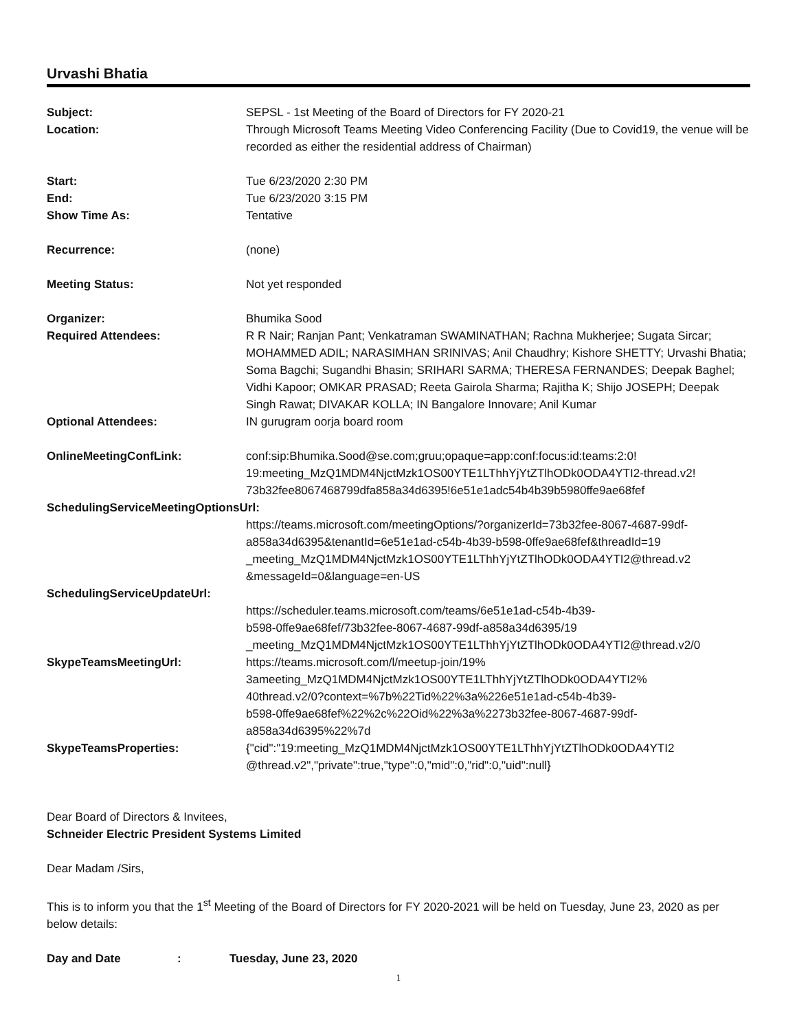Urvashi Bhatia
Subject: SEPSL - 1st Meeting of the Board of Directors for FY 2020-21
Location: Through Microsoft Teams Meeting Video Conferencing Facility (Due to Covid19, the venue will be recorded as either the residential address of Chairman)
Start: Tue 6/23/2020 2:30 PM
End: Tue 6/23/2020 3:15 PM
Show Time As: Tentative
Recurrence: (none)
Meeting Status: Not yet responded
Organizer: Bhumika Sood
Required Attendees: R R Nair; Ranjan Pant; Venkatraman SWAMINATHAN; Rachna Mukherjee; Sugata Sircar; MOHAMMED ADIL; NARASIMHAN SRINIVAS; Anil Chaudhry; Kishore SHETTY; Urvashi Bhatia; Soma Bagchi; Sugandhi Bhasin; SRIHARI SARMA; THERESA FERNANDES; Deepak Baghel; Vidhi Kapoor; OMKAR PRASAD; Reeta Gairola Sharma; Rajitha K; Shijo JOSEPH; Deepak Singh Rawat; DIVAKAR KOLLA; IN Bangalore Innovare; Anil Kumar
Optional Attendees: IN gurugram oorja board room
OnlineMeetingConfLink: conf:sip:Bhumika.Sood@se.com;gruu;opaque=app:conf:focus:id:teams:2:0!
19:meeting_MzQ1MDM4NjctMzk1OS00YTE1LThhYjYtZTlhODk0ODA4YTI2-thread.v2!
73b32fee8067468799dfa858a34d6395!6e51e1adc54b4b39b5980ffe9ae68fef
SchedulingServiceMeetingOptionsUrl:
https://teams.microsoft.com/meetingOptions/?organizerId=73b32fee-8067-4687-99df-a858a34d6395&tenantId=6e51e1ad-c54b-4b39-b598-0ffe9ae68fef&threadId=19
_meeting_MzQ1MDM4NjctMzk1OS00YTE1LThhYjYtZTlhODk0ODA4YTI2@thread.v2
&messageId=0&language=en-US
SchedulingServiceUpdateUrl:
https://scheduler.teams.microsoft.com/teams/6e51e1ad-c54b-4b39-
b598-0ffe9ae68fef/73b32fee-8067-4687-99df-a858a34d6395/19
_meeting_MzQ1MDM4NjctMzk1OS00YTE1LThhYjYtZTlhODk0ODA4YTI2@thread.v2/0
SkypeTeamsMeetingUrl: https://teams.microsoft.com/l/meetup-join/19%
3ameeting_MzQ1MDM4NjctMzk1OS00YTE1LThhYjYtZTlhODk0ODA4YTI2%
40thread.v2/0?context=%7b%22Tid%22%3a%226e51e1ad-c54b-4b39-
b598-0ffe9ae68fef%22%2c%22Oid%22%3a%2273b32fee-8067-4687-99df-
a858a34d6395%22%7d
SkypeTeamsProperties: {"cid":"19:meeting_MzQ1MDM4NjctMzk1OS00YTE1LThhYjYtZTlhODk0ODA4YTI2
@thread.v2","private":true,"type":0,"mid":0,"rid":0,"uid":null}
Dear Board of Directors & Invitees,
Schneider Electric President Systems Limited
Dear Madam /Sirs,
This is to inform you that the 1<sup>st</sup> Meeting of the Board of Directors for FY 2020-2021 will be held on Tuesday, June 23, 2020 as per below details:
Day and Date : Tuesday, June 23, 2020
1